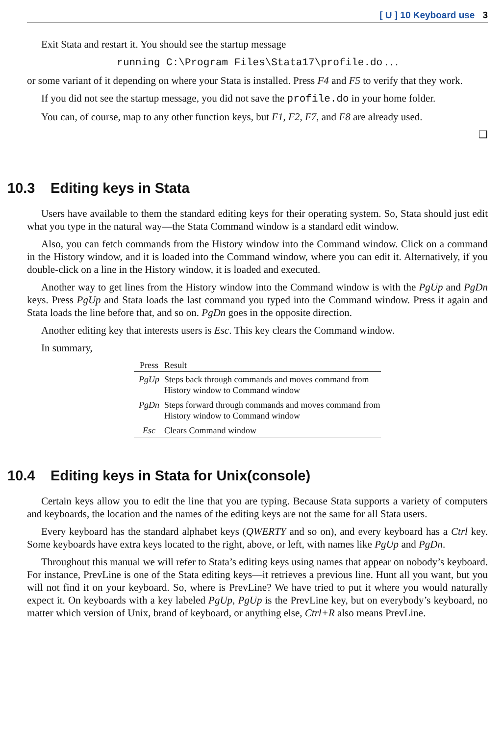[ U ] 10 Keyboard use 3
Exit Stata and restart it. You should see the startup message
running C:\Program Files\Stata17\profile.do . . .
or some variant of it depending on where your Stata is installed. Press F4 and F5 to verify that they work.
If you did not see the startup message, you did not save the profile.do in your home folder.
You can, of course, map to any other function keys, but F1, F2, F7, and F8 are already used.
❑
10.3 Editing keys in Stata
Users have available to them the standard editing keys for their operating system. So, Stata should just edit what you type in the natural way—the Stata Command window is a standard edit window.
Also, you can fetch commands from the History window into the Command window. Click on a command in the History window, and it is loaded into the Command window, where you can edit it. Alternatively, if you double-click on a line in the History window, it is loaded and executed.
Another way to get lines from the History window into the Command window is with the PgUp and PgDn keys. Press PgUp and Stata loads the last command you typed into the Command window. Press it again and Stata loads the line before that, and so on. PgDn goes in the opposite direction.
Another editing key that interests users is Esc. This key clears the Command window.
In summary,
| Press | Result |
| --- | --- |
| PgUp | Steps back through commands and moves command from History window to Command window |
| PgDn | Steps forward through commands and moves command from History window to Command window |
| Esc | Clears Command window |
10.4 Editing keys in Stata for Unix(console)
Certain keys allow you to edit the line that you are typing. Because Stata supports a variety of computers and keyboards, the location and the names of the editing keys are not the same for all Stata users.
Every keyboard has the standard alphabet keys (QWERTY and so on), and every keyboard has a Ctrl key. Some keyboards have extra keys located to the right, above, or left, with names like PgUp and PgDn.
Throughout this manual we will refer to Stata’s editing keys using names that appear on nobody’s keyboard. For instance, PrevLine is one of the Stata editing keys—it retrieves a previous line. Hunt all you want, but you will not find it on your keyboard. So, where is PrevLine? We have tried to put it where you would naturally expect it. On keyboards with a key labeled PgUp, PgUp is the PrevLine key, but on everybody’s keyboard, no matter which version of Unix, brand of keyboard, or anything else, Ctrl+R also means PrevLine.